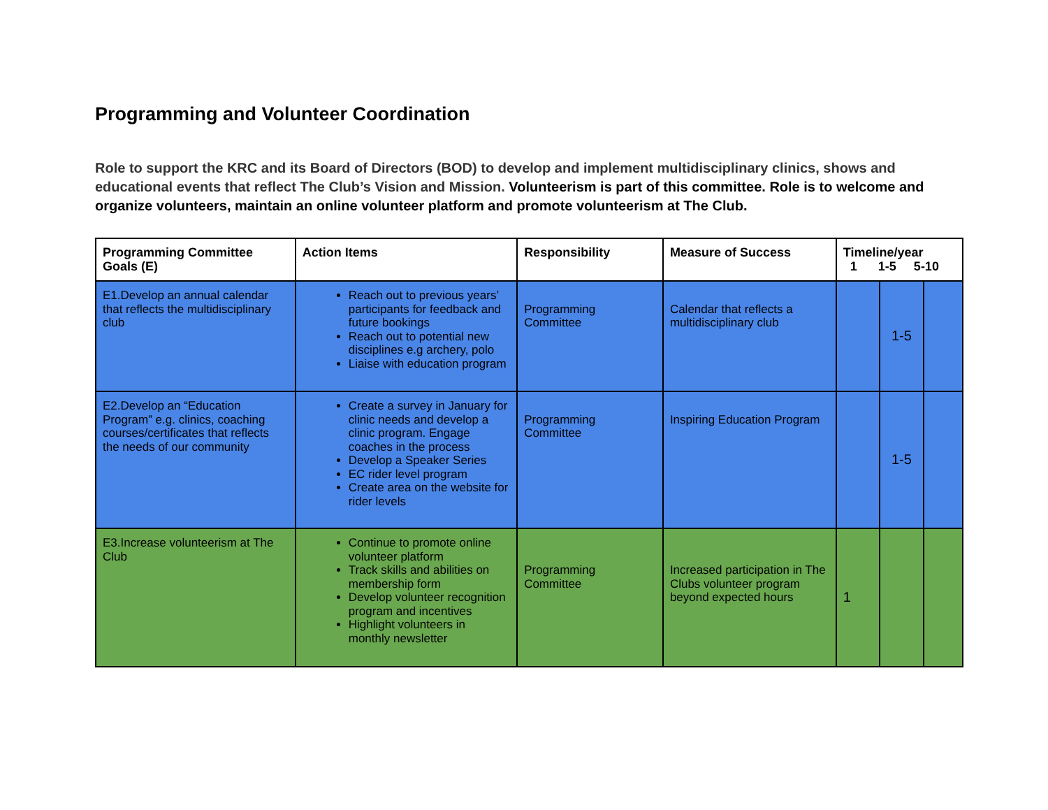Programming and Volunteer Coordination
Role to support the KRC and its Board of Directors (BOD) to develop and implement multidisciplinary clinics, shows and educational events that reflect The Club’s Vision and Mission. Volunteerism is part of this committee. Role is to welcome and organize volunteers, maintain an online volunteer platform and promote volunteerism at The Club.
| Programming Committee Goals (E) | Action Items | Responsibility | Measure of Success | Timeline/year 1 1-5 5-10 | | |
| --- | --- | --- | --- | --- | --- | --- |
| E1.Develop an annual calendar that reflects the multidisciplinary club | Reach out to previous years’ participants for feedback and future bookings Reach out to potential new disciplines e.g archery, polo Liaise with education program | Programming Committee | Calendar that reflects a multidisciplinary club | | 1-5 | |
| E2.Develop an “Education Program” e.g. clinics, coaching courses/certificates that reflects the needs of our community | Create a survey in January for clinic needs and develop a clinic program. Engage coaches in the process Develop a Speaker Series EC rider level program Create area on the website for rider levels | Programming Committee | Inspiring Education Program | | 1-5 | |
| E3.Increase volunteerism at The Club | Continue to promote online volunteer platform Track skills and abilities on membership form Develop volunteer recognition program and incentives Highlight volunteers in monthly newsletter | Programming Committee | Increased participation in The Clubs volunteer program beyond expected hours | 1 | | |